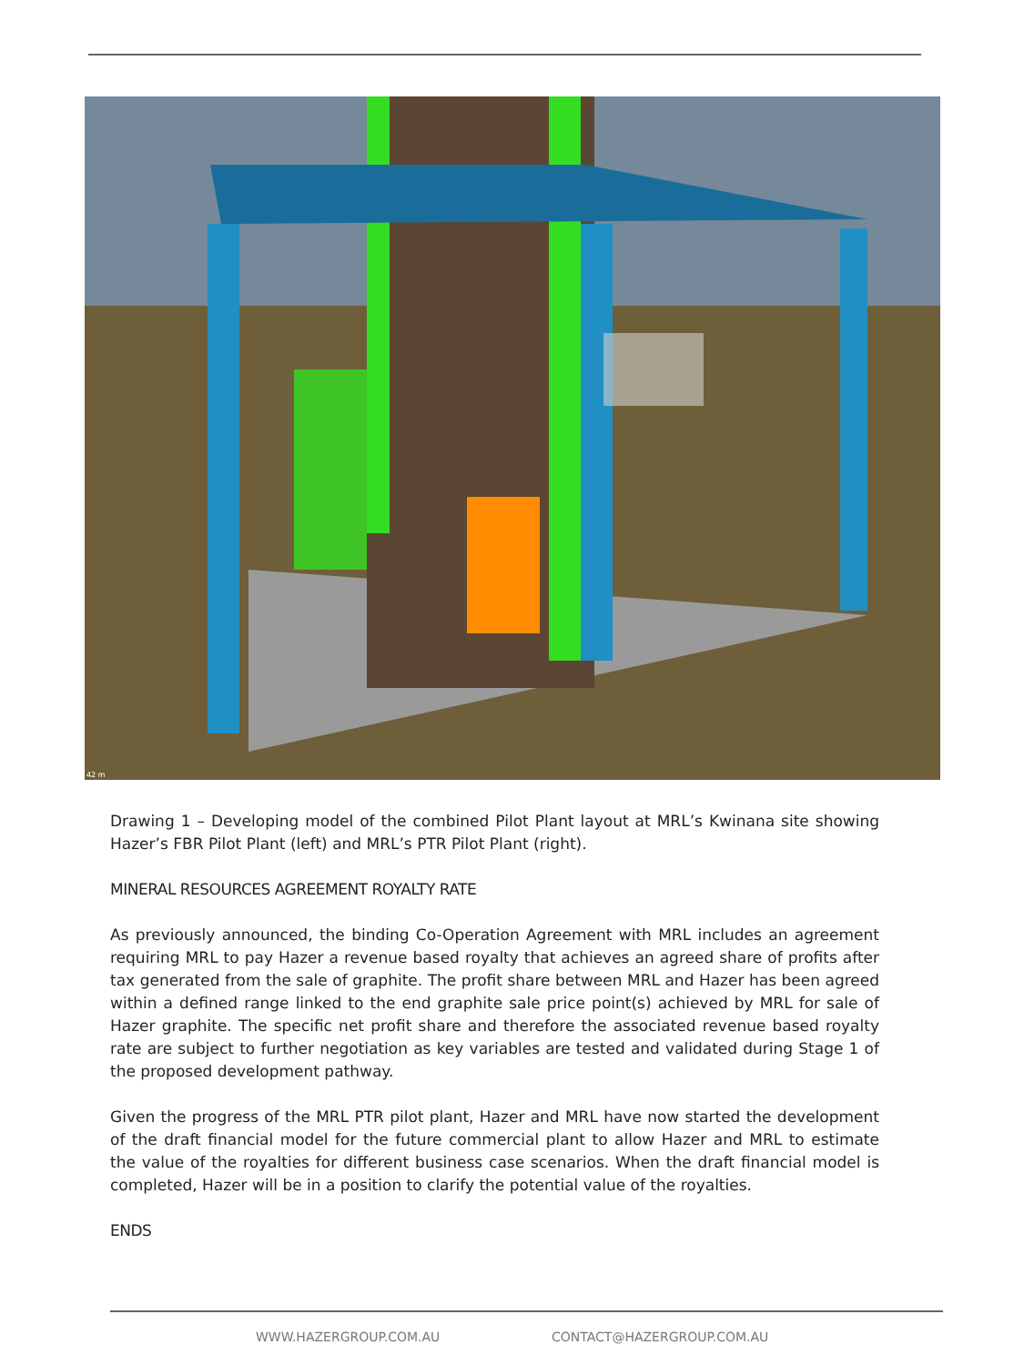42 m
Drawing 1 – Developing model of the combined Pilot Plant layout at MRL’s Kwinana site showing Hazer’s FBR Pilot Plant (left) and MRL’s PTR Pilot Plant (right).
MINERAL RESOURCES AGREEMENT ROYALTY RATE
As previously announced, the binding Co-Operation Agreement with MRL includes an agreement requiring MRL to pay Hazer a revenue based royalty that achieves an agreed share of profits after tax generated from the sale of graphite. The profit share between MRL and Hazer has been agreed within a defined range linked to the end graphite sale price point(s) achieved by MRL for sale of Hazer graphite. The specific net profit share and therefore the associated revenue based royalty rate are subject to further negotiation as key variables are tested and validated during Stage 1 of the proposed development pathway.
Given the progress of the MRL PTR pilot plant, Hazer and MRL have now started the development of the draft financial model for the future commercial plant to allow Hazer and MRL to estimate the value of the royalties for different business case scenarios. When the draft financial model is completed, Hazer will be in a position to clarify the potential value of the royalties.
ENDS
WWW.HAZERGROUP.COM.AU CONTACT@HAZERGROUP.COM.AU